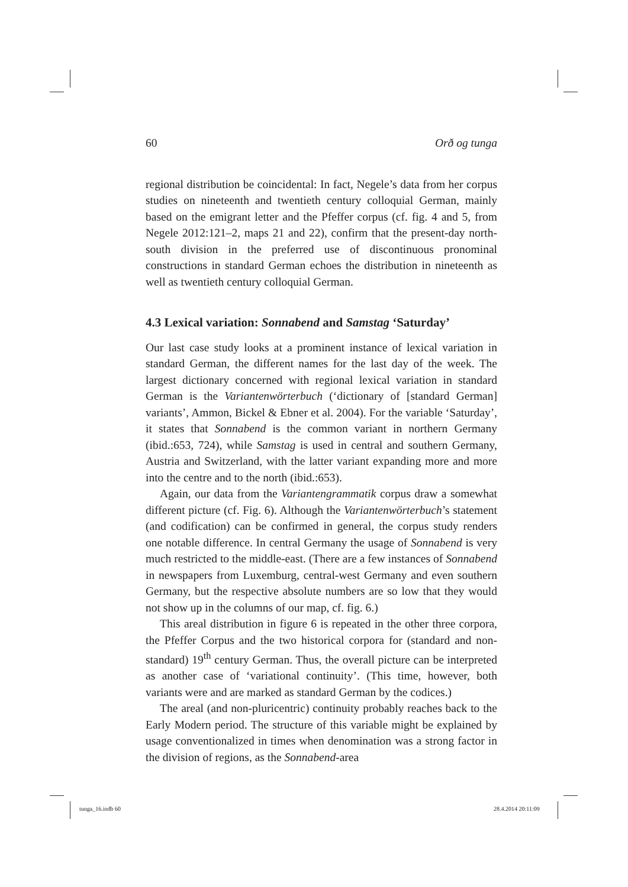60 Orð og tunga
regional distribution be coincidental: In fact, Negele’s data from her corpus studies on nineteenth and twentieth century colloquial German, mainly based on the emigrant letter and the Pfeffer corpus (cf. fig. 4 and 5, from Negele 2012:121–2, maps 21 and 22), confirm that the present-day north-south division in the preferred use of discontinuous pronominal constructions in standard German echoes the distribution in nineteenth as well as twentieth century colloquial German.
4.3 Lexical variation: Sonnabend and Samstag ‘Saturday’
Our last case study looks at a prominent instance of lexical variation in standard German, the different names for the last day of the week. The largest dictionary concerned with regional lexical variation in standard German is the Variantenwörterbuch (‘dictionary of [standard German] variants’, Ammon, Bickel & Ebner et al. 2004). For the variable ‘Saturday’, it states that Sonnabend is the common variant in northern Germany (ibid.:653, 724), while Samstag is used in central and southern Germany, Austria and Switzerland, with the latter variant expanding more and more into the centre and to the north (ibid.:653).
Again, our data from the Variantengrammatik corpus draw a somewhat different picture (cf. Fig. 6). Although the Variantenwörterbuch’s statement (and codification) can be confirmed in general, the corpus study renders one notable difference. In central Germany the usage of Sonnabend is very much restricted to the middle-east. (There are a few instances of Sonnabend in newspapers from Luxemburg, central-west Germany and even southern Germany, but the respective absolute numbers are so low that they would not show up in the columns of our map, cf. fig. 6.)
This areal distribution in figure 6 is repeated in the other three corpora, the Pfeffer Corpus and the two historical corpora for (standard and non-standard) 19<sup>th</sup> century German. Thus, the overall picture can be interpreted as another case of ‘variational continuity’. (This time, however, both variants were and are marked as standard German by the codices.)
The areal (and non-pluricentric) continuity probably reaches back to the Early Modern period. The structure of this variable might be explained by usage conventionalized in times when denomination was a strong factor in the division of regions, as the Sonnabend-area
tunga_16.indb 60 28.4.2014 20:11:09